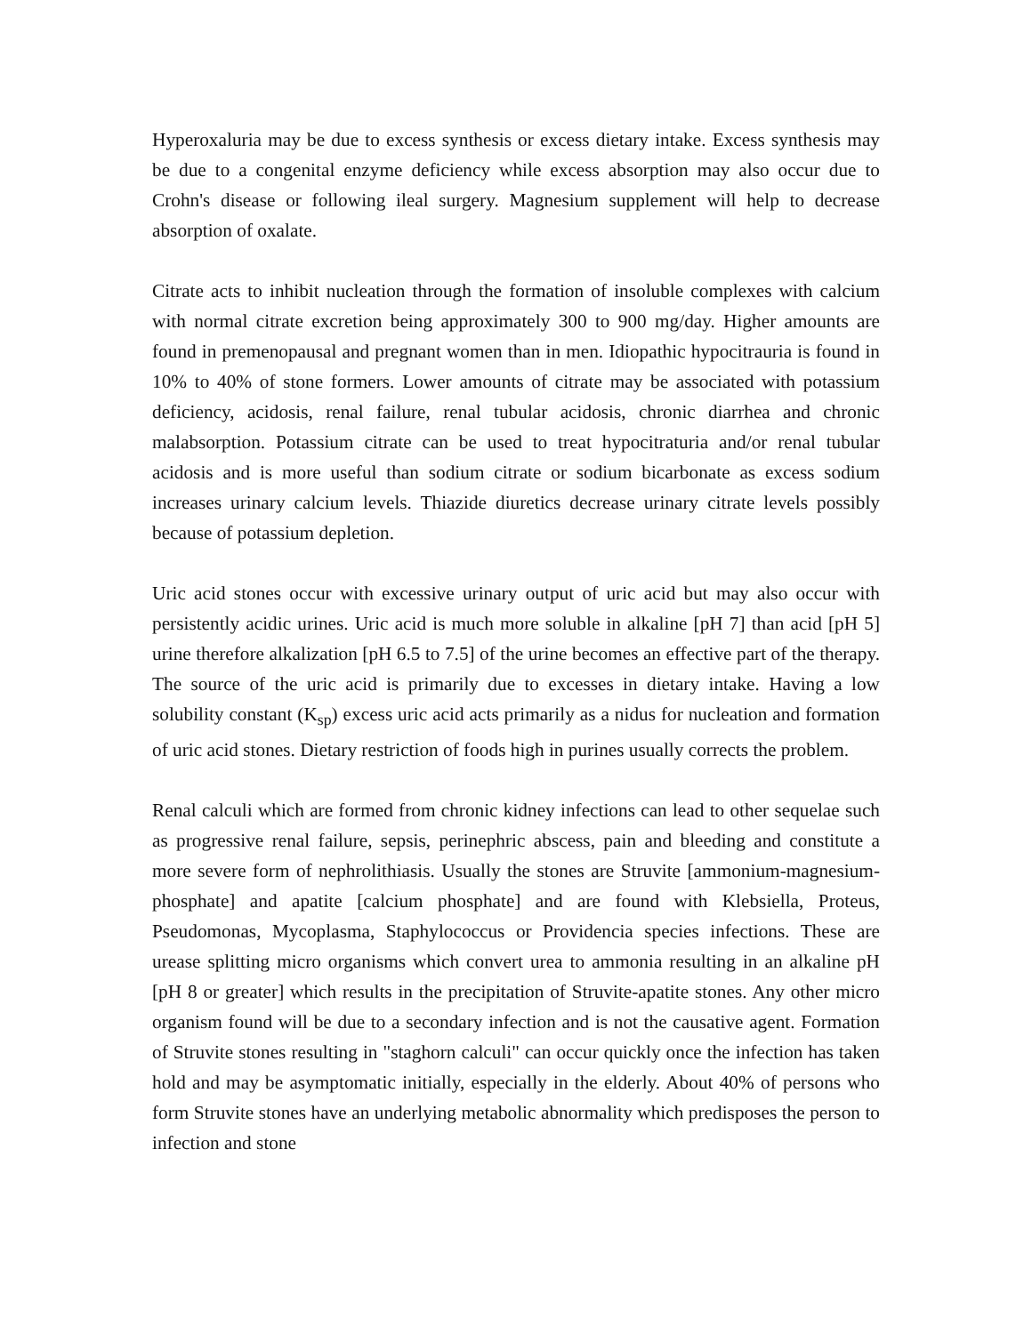Hyperoxaluria may be due to excess synthesis or excess dietary intake. Excess synthesis may be due to a congenital enzyme deficiency while excess absorption may also occur due to Crohn's disease or following ileal surgery. Magnesium supplement will help to decrease absorption of oxalate.
Citrate acts to inhibit nucleation through the formation of insoluble complexes with calcium with normal citrate excretion being approximately 300 to 900 mg/day. Higher amounts are found in premenopausal and pregnant women than in men. Idiopathic hypocitrauria is found in 10% to 40% of stone formers. Lower amounts of citrate may be associated with potassium deficiency, acidosis, renal failure, renal tubular acidosis, chronic diarrhea and chronic malabsorption. Potassium citrate can be used to treat hypocitraturia and/or renal tubular acidosis and is more useful than sodium citrate or sodium bicarbonate as excess sodium increases urinary calcium levels. Thiazide diuretics decrease urinary citrate levels possibly because of potassium depletion.
Uric acid stones occur with excessive urinary output of uric acid but may also occur with persistently acidic urines. Uric acid is much more soluble in alkaline [pH 7] than acid [pH 5] urine therefore alkalization [pH 6.5 to 7.5] of the urine becomes an effective part of the therapy. The source of the uric acid is primarily due to excesses in dietary intake. Having a low solubility constant (K<sub>sp</sub>) excess uric acid acts primarily as a nidus for nucleation and formation of uric acid stones. Dietary restriction of foods high in purines usually corrects the problem.
Renal calculi which are formed from chronic kidney infections can lead to other sequelae such as progressive renal failure, sepsis, perinephric abscess, pain and bleeding and constitute a more severe form of nephrolithiasis. Usually the stones are Struvite [ammonium-magnesium-phosphate] and apatite [calcium phosphate] and are found with Klebsiella, Proteus, Pseudomonas, Mycoplasma, Staphylococcus or Providencia species infections. These are urease splitting micro organisms which convert urea to ammonia resulting in an alkaline pH [pH 8 or greater] which results in the precipitation of Struvite-apatite stones. Any other micro organism found will be due to a secondary infection and is not the causative agent. Formation of Struvite stones resulting in "staghorn calculi" can occur quickly once the infection has taken hold and may be asymptomatic initially, especially in the elderly. About 40% of persons who form Struvite stones have an underlying metabolic abnormality which predisposes the person to infection and stone